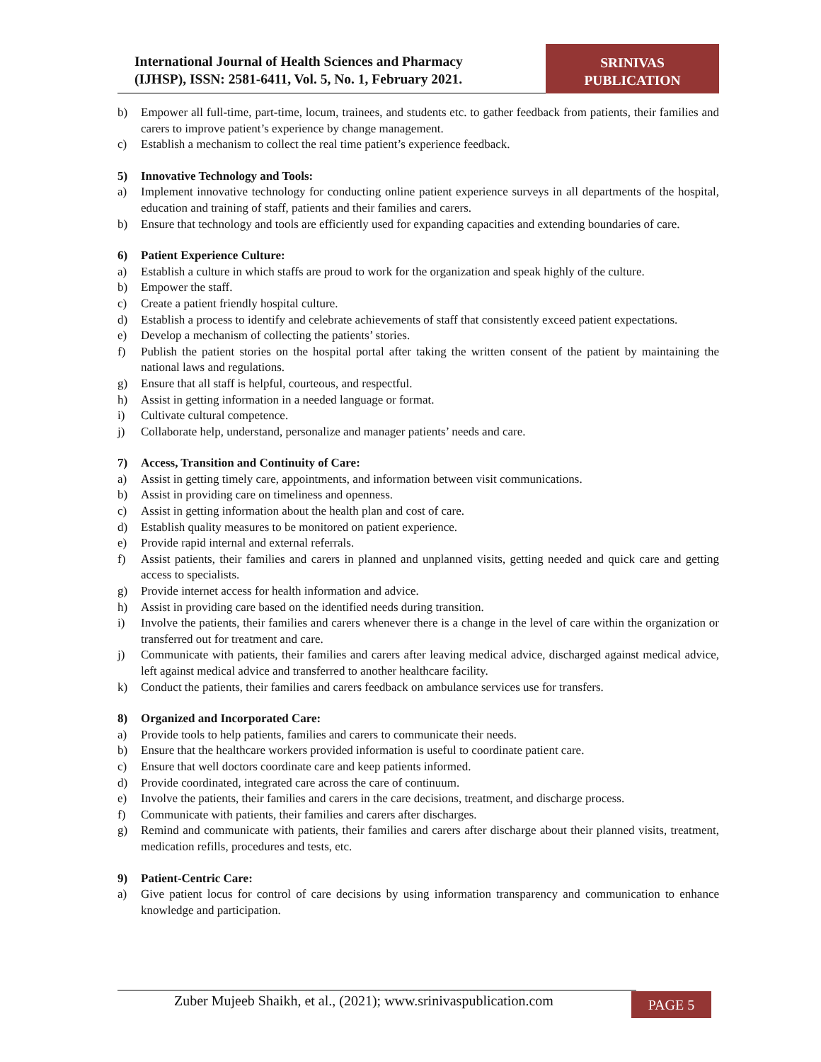International Journal of Health Sciences and Pharmacy
(IJHSP), ISSN: 2581-6411, Vol. 5, No. 1, February 2021.
SRINIVAS
PUBLICATION
b) Empower all full-time, part-time, locum, trainees, and students etc. to gather feedback from patients, their families and carers to improve patient’s experience by change management.
c) Establish a mechanism to collect the real time patient’s experience feedback.
5) Innovative Technology and Tools:
a) Implement innovative technology for conducting online patient experience surveys in all departments of the hospital, education and training of staff, patients and their families and carers.
b) Ensure that technology and tools are efficiently used for expanding capacities and extending boundaries of care.
6) Patient Experience Culture:
a) Establish a culture in which staffs are proud to work for the organization and speak highly of the culture.
b) Empower the staff.
c) Create a patient friendly hospital culture.
d) Establish a process to identify and celebrate achievements of staff that consistently exceed patient expectations.
e) Develop a mechanism of collecting the patients’ stories.
f) Publish the patient stories on the hospital portal after taking the written consent of the patient by maintaining the national laws and regulations.
g) Ensure that all staff is helpful, courteous, and respectful.
h) Assist in getting information in a needed language or format.
i) Cultivate cultural competence.
j) Collaborate help, understand, personalize and manager patients’ needs and care.
7) Access, Transition and Continuity of Care:
a) Assist in getting timely care, appointments, and information between visit communications.
b) Assist in providing care on timeliness and openness.
c) Assist in getting information about the health plan and cost of care.
d) Establish quality measures to be monitored on patient experience.
e) Provide rapid internal and external referrals.
f) Assist patients, their families and carers in planned and unplanned visits, getting needed and quick care and getting access to specialists.
g) Provide internet access for health information and advice.
h) Assist in providing care based on the identified needs during transition.
i) Involve the patients, their families and carers whenever there is a change in the level of care within the organization or transferred out for treatment and care.
j) Communicate with patients, their families and carers after leaving medical advice, discharged against medical advice, left against medical advice and transferred to another healthcare facility.
k) Conduct the patients, their families and carers feedback on ambulance services use for transfers.
8) Organized and Incorporated Care:
a) Provide tools to help patients, families and carers to communicate their needs.
b) Ensure that the healthcare workers provided information is useful to coordinate patient care.
c) Ensure that well doctors coordinate care and keep patients informed.
d) Provide coordinated, integrated care across the care of continuum.
e) Involve the patients, their families and carers in the care decisions, treatment, and discharge process.
f) Communicate with patients, their families and carers after discharges.
g) Remind and communicate with patients, their families and carers after discharge about their planned visits, treatment, medication refills, procedures and tests, etc.
9) Patient-Centric Care:
a) Give patient locus for control of care decisions by using information transparency and communication to enhance knowledge and participation.
Zuber Mujeeb Shaikh, et al., (2021); www.srinivaspublication.com
PAGE 5